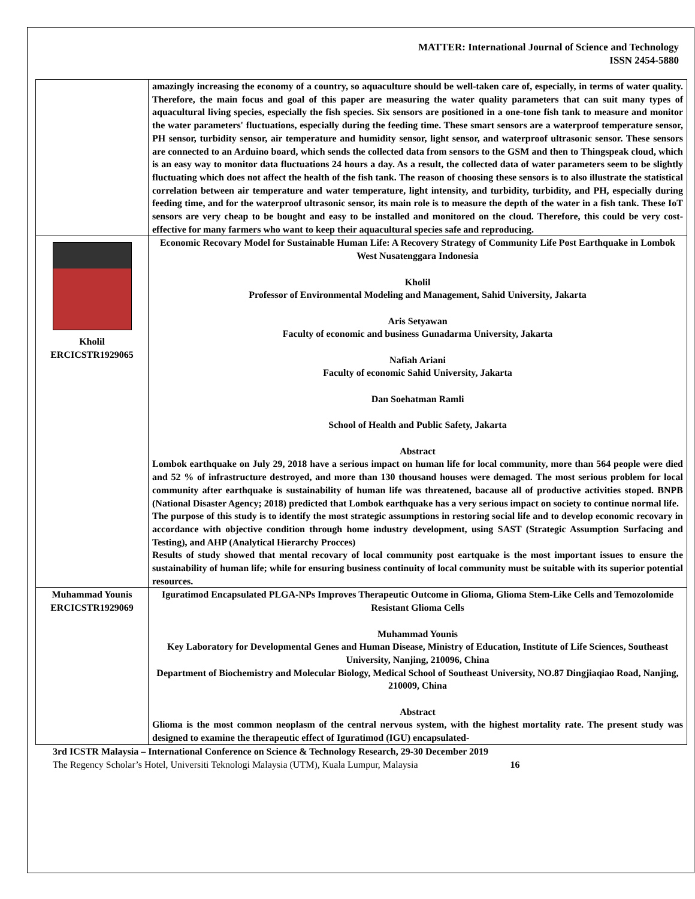MATTER: International Journal of Science and Technology
ISSN 2454-5880
| | amazingly increasing the economy of a country, so aquaculture should be well-taken care of, especially, in terms of water quality. Therefore, the main focus and goal of this paper are measuring the water quality parameters that can suit many types of aquacultural living species, especially the fish species. Six sensors are positioned in a one-tone fish tank to measure and monitor the water parameters' fluctuations, especially during the feeding time. These smart sensors are a waterproof temperature sensor, PH sensor, turbidity sensor, air temperature and humidity sensor, light sensor, and waterproof ultrasonic sensor. These sensors are connected to an Arduino board, which sends the collected data from sensors to the GSM and then to Thingspeak cloud, which is an easy way to monitor data fluctuations 24 hours a day. As a result, the collected data of water parameters seem to be slightly fluctuating which does not affect the health of the fish tank. The reason of choosing these sensors is to also illustrate the statistical correlation between air temperature and water temperature, light intensity, and turbidity, turbidity, and PH, especially during feeding time, and for the waterproof ultrasonic sensor, its main role is to measure the depth of the water in a fish tank. These IoT sensors are very cheap to be bought and easy to be installed and monitored on the cloud. Therefore, this could be very cost-effective for many farmers who want to keep their aquacultural species safe and reproducing. |
| Kholil ERCICSTR1929065 | Economic Recovary Model for Sustainable Human Life: A Recovery Strategy of Community Life Post Earthquake in Lombok West Nusatenggara Indonesia Kholil Professor of Environmental Modeling and Management, Sahid University, Jakarta Aris Setyawan Faculty of economic and business Gunadarma University, Jakarta Nafiah Ariani Faculty of economic Sahid University, Jakarta Dan Soehatman Ramli School of Health and Public Safety, Jakarta Abstract Lombok earthquake on July 29, 2018 have a serious impact on human life for local community, more than 564 people were died and 52 % of infrastructure destroyed, and more than 130 thousand houses were demaged. The most serious problem for local community after earthquake is sustainability of human life was threatened, bacause all of productive activities stoped. BNPB (National Disaster Agency; 2018) predicted that Lombok earthquake has a very serious impact on society to continue normal life. The purpose of this study is to identify the most strategic assumptions in restoring social life and to develop economic recovary in accordance with objective condition through home industry development, using SAST (Strategic Assumption Surfacing and Testing), and AHP (Analytical Hierarchy Procces) Results of study showed that mental recovary of local community post eartquake is the most important issues to ensure the sustainability of human life; while for ensuring business continuity of local community must be suitable with its superior potential resources. |
| Muhammad Younis ERCICSTR1929069 | Iguratimod Encapsulated PLGA-NPs Improves Therapeutic Outcome in Glioma, Glioma Stem-Like Cells and Temozolomide Resistant Glioma Cells Muhammad Younis Key Laboratory for Developmental Genes and Human Disease, Ministry of Education, Institute of Life Sciences, Southeast University, Nanjing, 210096, China Department of Biochemistry and Molecular Biology, Medical School of Southeast University, NO.87 Dingjiaqiao Road, Nanjing, 210009, China Abstract Glioma is the most common neoplasm of the central nervous system, with the highest mortality rate. The present study was designed to examine the therapeutic effect of Iguratimod (IGU) encapsulated- |
3rd ICSTR Malaysia – International Conference on Science & Technology Research, 29-30 December 2019
The Regency Scholar’s Hotel, Universiti Teknologi Malaysia (UTM), Kuala Lumpur, Malaysia 16